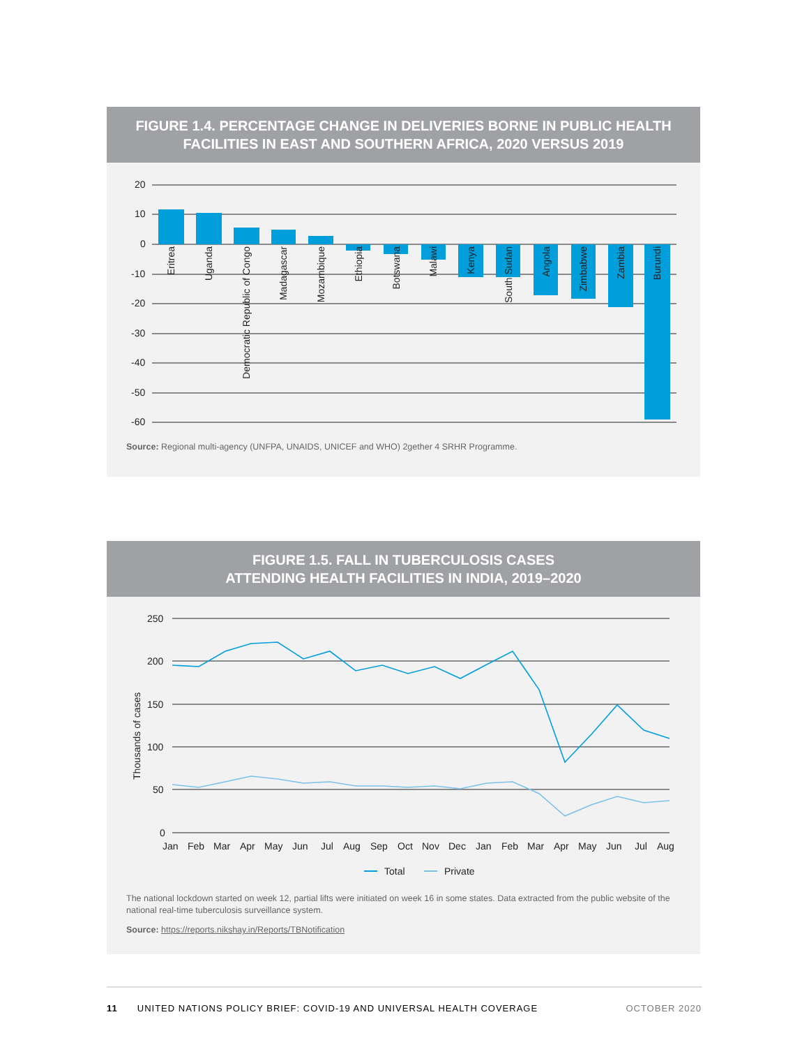FIGURE 1.4. PERCENTAGE CHANGE IN DELIVERIES BORNE IN PUBLIC HEALTH FACILITIES IN EAST AND SOUTHERN AFRICA, 2020 VERSUS 2019
20
10
0
-10
-20
-30
-40
-50
-60
Eritrea
Uganda
Democratic Republic of Congo
Madagascar
Mozambique
Ethiopia
Botswana
Malawi
Kenya
South Sudan
Angola
Zimbabwe
Zambia
Burundi
Source: Regional multi-agency (UNFPA, UNAIDS, UNICEF and WHO) 2gether 4 SRHR Programme.
FIGURE 1.5. FALL IN TUBERCULOSIS CASES
ATTENDING HEALTH FACILITIES IN INDIA, 2019–2020
250
200
150
100
50
0
Thousands of cases
Jan
Feb
Mar
Apr
May
Jun
Jul
Aug
Sep
Oct
Nov
Dec
Jan
Feb
Mar
Apr
May
Jun
Jul
Aug
Total
Private
The national lockdown started on week 12, partial lifts were initiated on week 16 in some states. Data extracted from the public website of the national real-time tuberculosis surveillance system.
Source: https://reports.nikshay.in/Reports/TBNotification
11 UNITED NATIONS POLICY BRIEF: COVID-19 AND UNIVERSAL HEALTH COVERAGE OCTOBER 2020